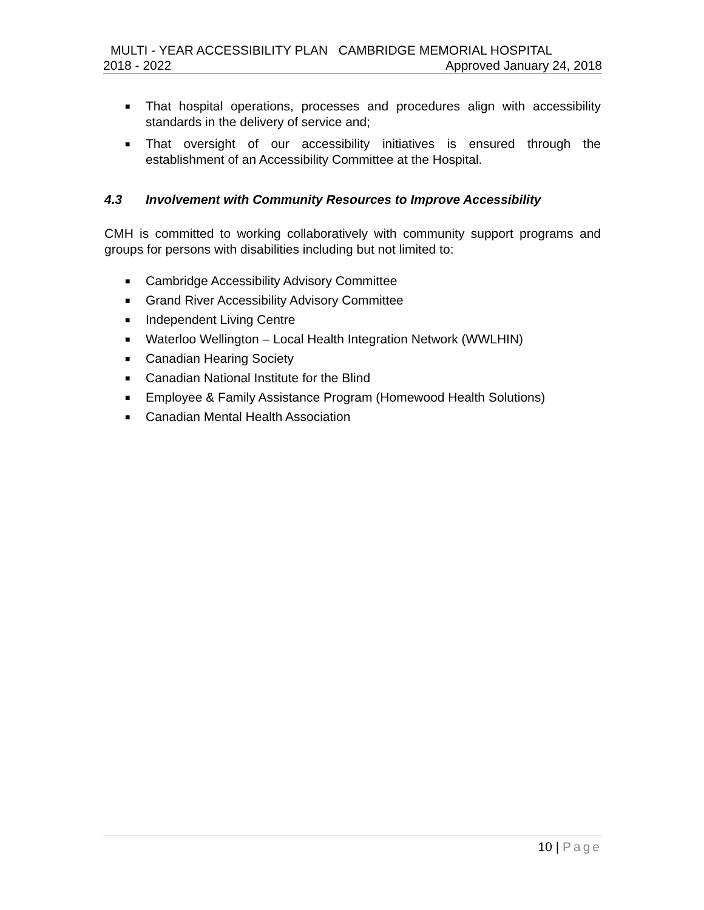MULTI - YEAR ACCESSIBILITY PLAN CAMBRIDGE MEMORIAL HOSPITAL
2018 - 2022 Approved January 24, 2018
■ That hospital operations, processes and procedures align with accessibility standards in the delivery of service and;
■ That oversight of our accessibility initiatives is ensured through the establishment of an Accessibility Committee at the Hospital.
4.3 Involvement with Community Resources to Improve Accessibility
CMH is committed to working collaboratively with community support programs and groups for persons with disabilities including but not limited to:
■ Cambridge Accessibility Advisory Committee
■ Grand River Accessibility Advisory Committee
■ Independent Living Centre
■ Waterloo Wellington – Local Health Integration Network (WWLHIN)
■ Canadian Hearing Society
■ Canadian National Institute for the Blind
■ Employee & Family Assistance Program (Homewood Health Solutions)
■ Canadian Mental Health Association
10 | Page